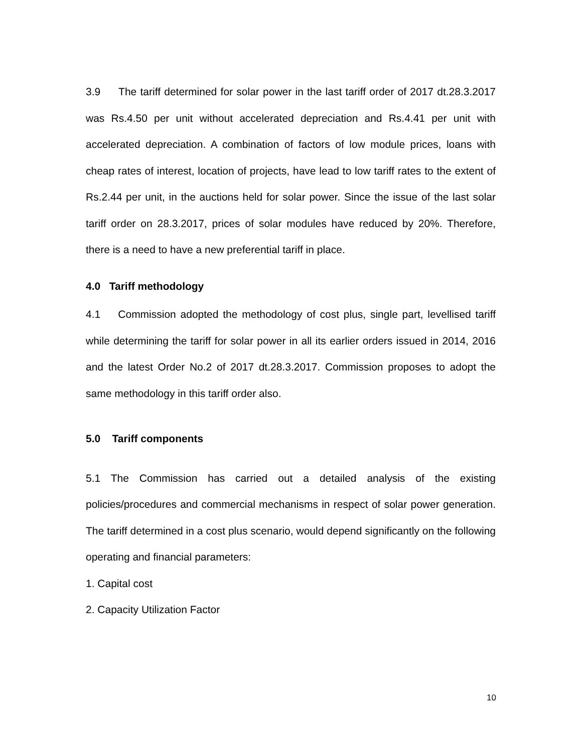3.9 The tariff determined for solar power in the last tariff order of 2017 dt.28.3.2017 was Rs.4.50 per unit without accelerated depreciation and Rs.4.41 per unit with accelerated depreciation. A combination of factors of low module prices, loans with cheap rates of interest, location of projects, have lead to low tariff rates to the extent of Rs.2.44 per unit, in the auctions held for solar power. Since the issue of the last solar tariff order on 28.3.2017, prices of solar modules have reduced by 20%. Therefore, there is a need to have a new preferential tariff in place.
4.0 Tariff methodology
4.1 Commission adopted the methodology of cost plus, single part, levellised tariff while determining the tariff for solar power in all its earlier orders issued in 2014, 2016 and the latest Order No.2 of 2017 dt.28.3.2017. Commission proposes to adopt the same methodology in this tariff order also.
5.0 Tariff components
5.1 The Commission has carried out a detailed analysis of the existing policies/procedures and commercial mechanisms in respect of solar power generation. The tariff determined in a cost plus scenario, would depend significantly on the following operating and financial parameters:
1. Capital cost
2. Capacity Utilization Factor
10